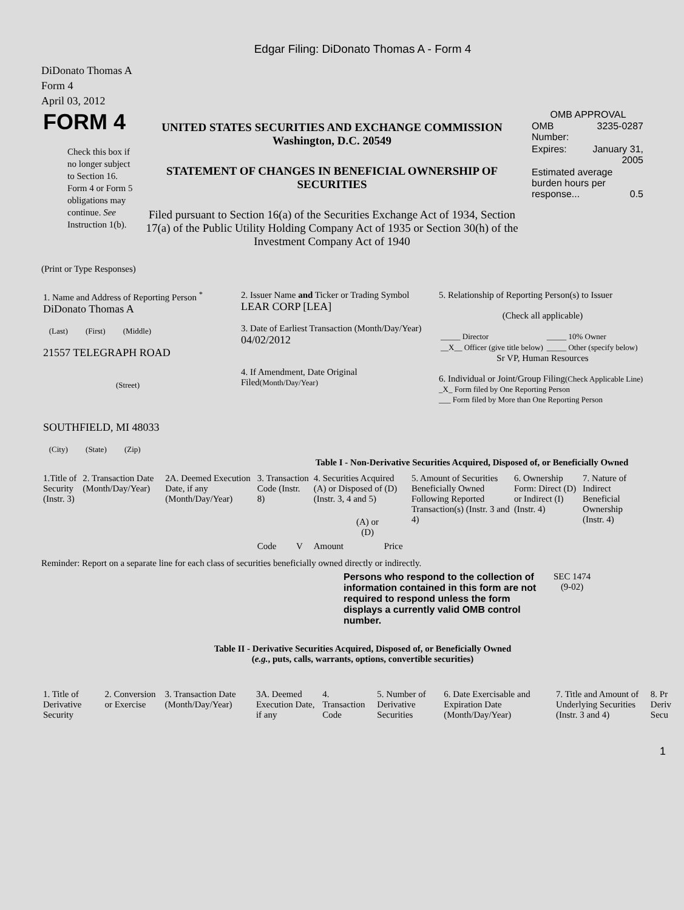Edgar Filing: DiDonato Thomas A - Form 4
DiDonato Thomas A
Form 4
April 03, 2012
| FORM 4 Check this box if no longer subject to Section 16. Form 4 or Form 5 obligations may continue. See Instruction 1(b). | UNITED STATES SECURITIES AND EXCHANGE COMMISSION Washington, D.C. 20549 STATEMENT OF CHANGES IN BENEFICIAL OWNERSHIP OF SECURITIES Filed pursuant to Section 16(a) of the Securities Exchange Act of 1934, Section 17(a) of the Public Utility Holding Company Act of 1935 or Section 30(h) of the Investment Company Act of 1940 | OMB APPROVAL / OMB Number: / 3235-0287 / / Expires: / January 31, 2005 / / Estimated average burden hours per response... 0.5 / / |
(Print or Type Responses)
| 1. Name and Address of Reporting Person <sup>*</sup> DiDonato Thomas A (Last) (First) (Middle) 21557 TELEGRAPH ROAD (Street) SOUTHFIELD, MI 48033 (City) (State) (Zip) | 2. Issuer Name and Ticker or Trading Symbol LEAR CORP [LEA] 3. Date of Earliest Transaction (Month/Day/Year) 04/02/2012 4. If Amendment, Date Original Filed (Month/Day/Year) | 5. Relationship of Reporting Person(s) to Issuer (Check all applicable) / _____ Director / _____ 10% Owner / / __X__ Officer (give title below) / _____ Other (specify below) / Sr VP, Human Resources 6. Individual or Joint/Group Filing (Check Applicable Line) _X_ Form filed by One Reporting Person ___ Form filed by More than One Reporting Person |
Table I - Non-Derivative Securities Acquired, Disposed of, or Beneficially Owned
| 1.Title of Security (Instr. 3) | 2. Transaction Date (Month/Day/Year) | 2A. Deemed Execution Date, if any (Month/Day/Year) | 3. Transaction Code (Instr. 8) | | 4. Securities Acquired (A) or Disposed of (D) (Instr. 3, 4 and 5) | | | 5. Amount of Securities Beneficially Owned Following Reported Transaction(s) (Instr. 3 and 4) | 6. Ownership Form: Direct (D) or Indirect (I) (Instr. 4) | 7. Nature of Indirect Beneficial Ownership (Instr. 4) |
| --- | --- | --- | --- | --- | --- | --- | --- | --- | --- | --- |
| | | | Code | V | Amount | (A) or (D) | Price | | | |
Reminder: Report on a separate line for each class of securities beneficially owned directly or indirectly.
| Persons who respond to the collection of information contained in this form are not required to respond unless the form displays a currently valid OMB control number. | SEC 1474 (9-02) |
Table II - Derivative Securities Acquired, Disposed of, or Beneficially Owned
(e.g., puts, calls, warrants, options, convertible securities)
| 1. Title of Derivative Security | 2. Conversion or Exercise | 3. Transaction Date (Month/Day/Year) | 3A. Deemed Execution Date, if any | 4. Transaction Code | 5. Number of Derivative Securities | 6. Date Exercisable and Expiration Date (Month/Day/Year) | 7. Title and Amount of Underlying Securities (Instr. 3 and 4) | 8. Pr Deriv Secu |
| --- | --- | --- | --- | --- | --- | --- | --- | --- |
1